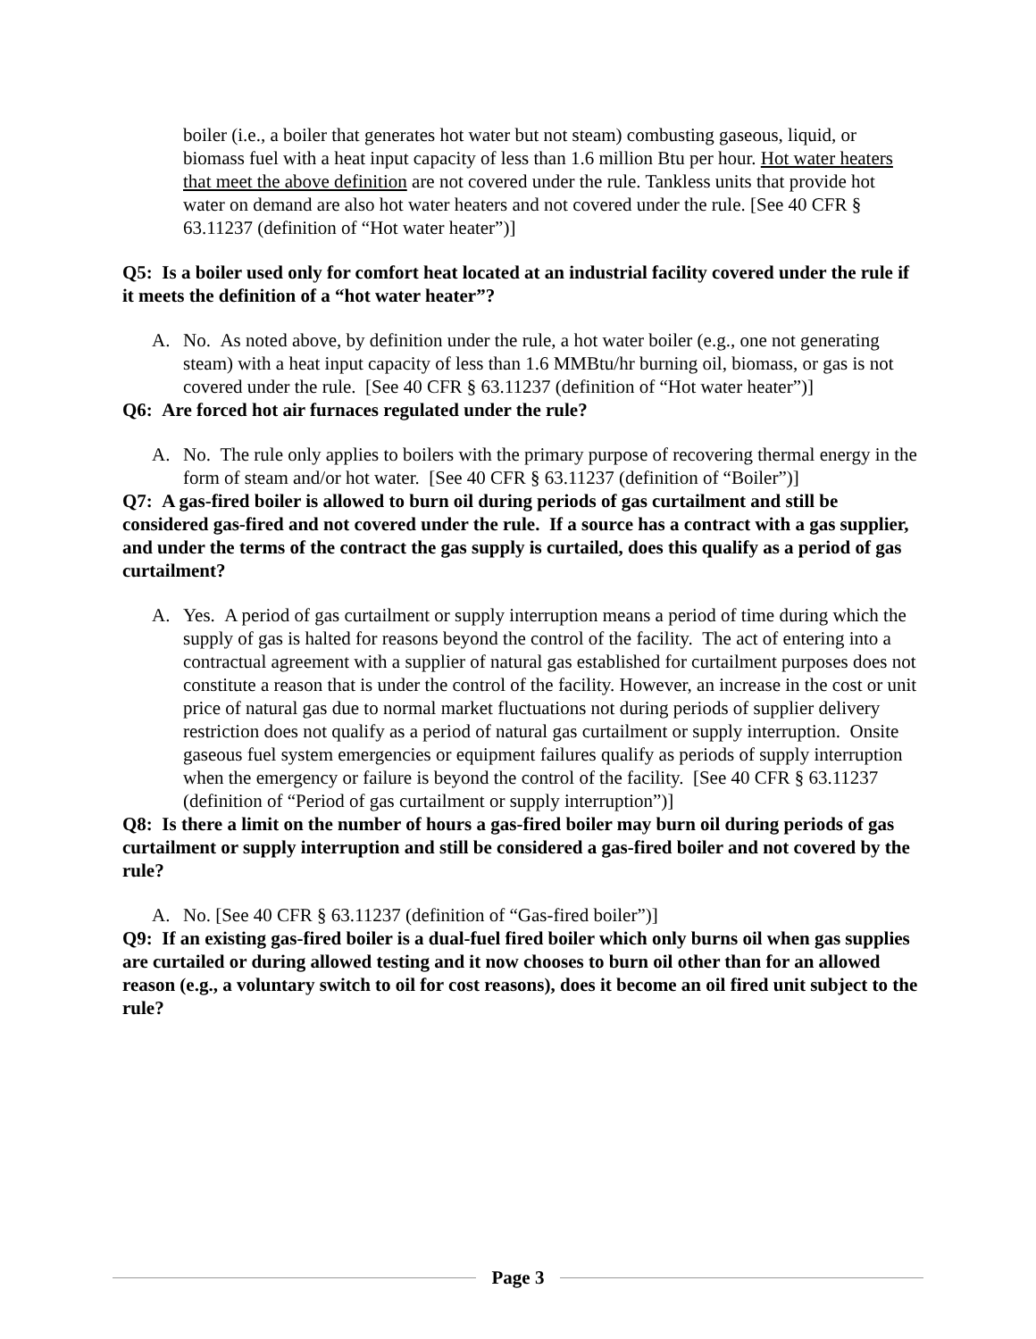boiler (i.e., a boiler that generates hot water but not steam) combusting gaseous, liquid, or biomass fuel with a heat input capacity of less than 1.6 million Btu per hour. Hot water heaters that meet the above definition are not covered under the rule. Tankless units that provide hot water on demand are also hot water heaters and not covered under the rule. [See 40 CFR § 63.11237 (definition of “Hot water heater”)]
Q5: Is a boiler used only for comfort heat located at an industrial facility covered under the rule if it meets the definition of a “hot water heater”?
A. No. As noted above, by definition under the rule, a hot water boiler (e.g., one not generating steam) with a heat input capacity of less than 1.6 MMBtu/hr burning oil, biomass, or gas is not covered under the rule. [See 40 CFR § 63.11237 (definition of “Hot water heater”)]
Q6: Are forced hot air furnaces regulated under the rule?
A. No. The rule only applies to boilers with the primary purpose of recovering thermal energy in the form of steam and/or hot water. [See 40 CFR § 63.11237 (definition of “Boiler”)]
Q7: A gas-fired boiler is allowed to burn oil during periods of gas curtailment and still be considered gas-fired and not covered under the rule. If a source has a contract with a gas supplier, and under the terms of the contract the gas supply is curtailed, does this qualify as a period of gas curtailment?
A. Yes. A period of gas curtailment or supply interruption means a period of time during which the supply of gas is halted for reasons beyond the control of the facility. The act of entering into a contractual agreement with a supplier of natural gas established for curtailment purposes does not constitute a reason that is under the control of the facility. However, an increase in the cost or unit price of natural gas due to normal market fluctuations not during periods of supplier delivery restriction does not qualify as a period of natural gas curtailment or supply interruption. Onsite gaseous fuel system emergencies or equipment failures qualify as periods of supply interruption when the emergency or failure is beyond the control of the facility. [See 40 CFR § 63.11237 (definition of “Period of gas curtailment or supply interruption”)]
Q8: Is there a limit on the number of hours a gas-fired boiler may burn oil during periods of gas curtailment or supply interruption and still be considered a gas-fired boiler and not covered by the rule?
A. No. [See 40 CFR § 63.11237 (definition of “Gas-fired boiler”)]
Q9: If an existing gas-fired boiler is a dual-fuel fired boiler which only burns oil when gas supplies are curtailed or during allowed testing and it now chooses to burn oil other than for an allowed reason (e.g., a voluntary switch to oil for cost reasons), does it become an oil fired unit subject to the rule?
Page 3